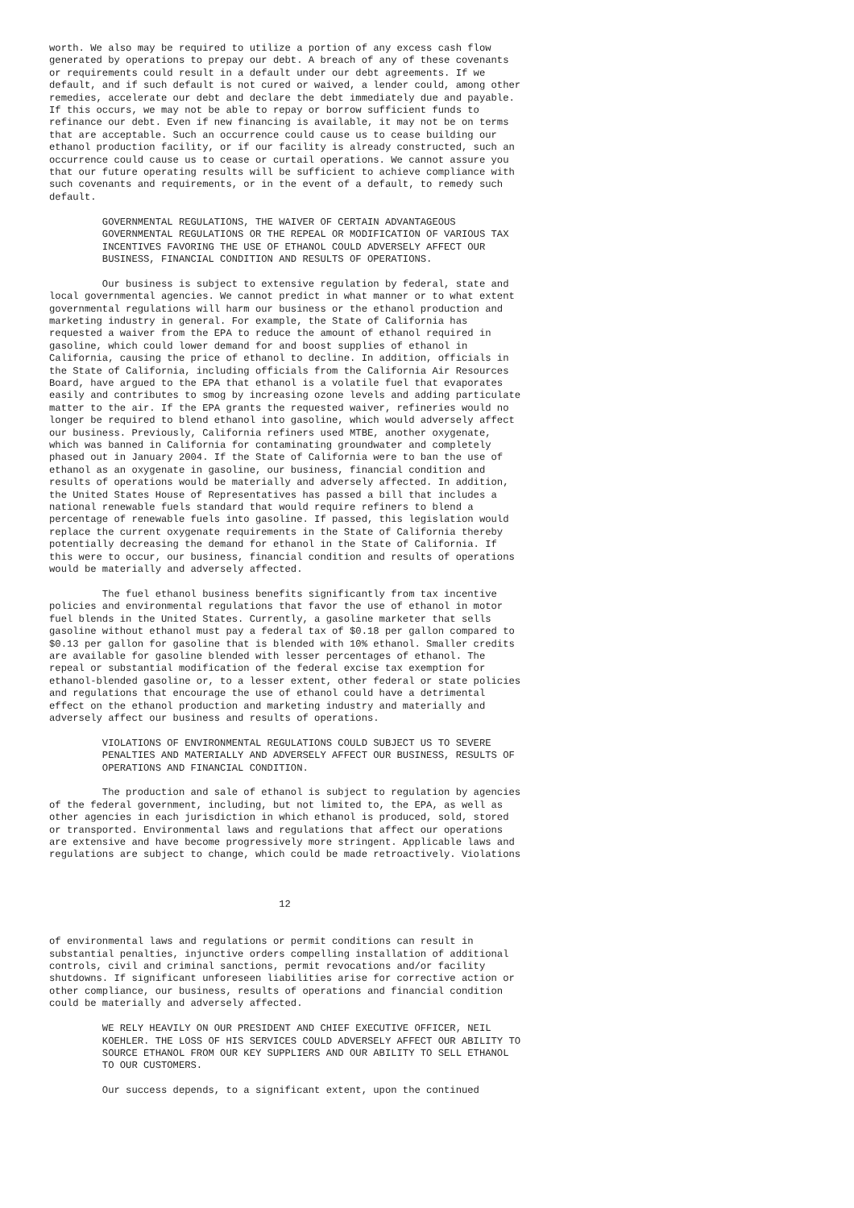worth. We also may be required to utilize a portion of any excess cash flow
generated by operations to prepay our debt. A breach of any of these covenants
or requirements could result in a default under our debt agreements. If we
default, and if such default is not cured or waived, a lender could, among other
remedies, accelerate our debt and declare the debt immediately due and payable.
If this occurs, we may not be able to repay or borrow sufficient funds to
refinance our debt. Even if new financing is available, it may not be on terms
that are acceptable. Such an occurrence could cause us to cease building our
ethanol production facility, or if our facility is already constructed, such an
occurrence could cause us to cease or curtail operations. We cannot assure you
that our future operating results will be sufficient to achieve compliance with
such covenants and requirements, or in the event of a default, to remedy such
default.

         GOVERNMENTAL REGULATIONS, THE WAIVER OF CERTAIN ADVANTAGEOUS
         GOVERNMENTAL REGULATIONS OR THE REPEAL OR MODIFICATION OF VARIOUS TAX
         INCENTIVES FAVORING THE USE OF ETHANOL COULD ADVERSELY AFFECT OUR
         BUSINESS, FINANCIAL CONDITION AND RESULTS OF OPERATIONS.

         Our business is subject to extensive regulation by federal, state and
local governmental agencies. We cannot predict in what manner or to what extent
governmental regulations will harm our business or the ethanol production and
marketing industry in general. For example, the State of California has
requested a waiver from the EPA to reduce the amount of ethanol required in
gasoline, which could lower demand for and boost supplies of ethanol in
California, causing the price of ethanol to decline. In addition, officials in
the State of California, including officials from the California Air Resources
Board, have argued to the EPA that ethanol is a volatile fuel that evaporates
easily and contributes to smog by increasing ozone levels and adding particulate
matter to the air. If the EPA grants the requested waiver, refineries would no
longer be required to blend ethanol into gasoline, which would adversely affect
our business. Previously, California refiners used MTBE, another oxygenate,
which was banned in California for contaminating groundwater and completely
phased out in January 2004. If the State of California were to ban the use of
ethanol as an oxygenate in gasoline, our business, financial condition and
results of operations would be materially and adversely affected. In addition,
the United States House of Representatives has passed a bill that includes a
national renewable fuels standard that would require refiners to blend a
percentage of renewable fuels into gasoline. If passed, this legislation would
replace the current oxygenate requirements in the State of California thereby
potentially decreasing the demand for ethanol in the State of California. If
this were to occur, our business, financial condition and results of operations
would be materially and adversely affected.

         The fuel ethanol business benefits significantly from tax incentive
policies and environmental regulations that favor the use of ethanol in motor
fuel blends in the United States. Currently, a gasoline marketer that sells
gasoline without ethanol must pay a federal tax of $0.18 per gallon compared to
$0.13 per gallon for gasoline that is blended with 10% ethanol. Smaller credits
are available for gasoline blended with lesser percentages of ethanol. The
repeal or substantial modification of the federal excise tax exemption for
ethanol-blended gasoline or, to a lesser extent, other federal or state policies
and regulations that encourage the use of ethanol could have a detrimental
effect on the ethanol production and marketing industry and materially and
adversely affect our business and results of operations.

         VIOLATIONS OF ENVIRONMENTAL REGULATIONS COULD SUBJECT US TO SEVERE
         PENALTIES AND MATERIALLY AND ADVERSELY AFFECT OUR BUSINESS, RESULTS OF
         OPERATIONS AND FINANCIAL CONDITION.

         The production and sale of ethanol is subject to regulation by agencies
of the federal government, including, but not limited to, the EPA, as well as
other agencies in each jurisdiction in which ethanol is produced, sold, stored
or transported. Environmental laws and regulations that affect our operations
are extensive and have become progressively more stringent. Applicable laws and
regulations are subject to change, which could be made retroactively. Violations



                                       12


of environmental laws and regulations or permit conditions can result in
substantial penalties, injunctive orders compelling installation of additional
controls, civil and criminal sanctions, permit revocations and/or facility
shutdowns. If significant unforeseen liabilities arise for corrective action or
other compliance, our business, results of operations and financial condition
could be materially and adversely affected.

         WE RELY HEAVILY ON OUR PRESIDENT AND CHIEF EXECUTIVE OFFICER, NEIL
         KOEHLER. THE LOSS OF HIS SERVICES COULD ADVERSELY AFFECT OUR ABILITY TO
         SOURCE ETHANOL FROM OUR KEY SUPPLIERS AND OUR ABILITY TO SELL ETHANOL
         TO OUR CUSTOMERS.

         Our success depends, to a significant extent, upon the continued